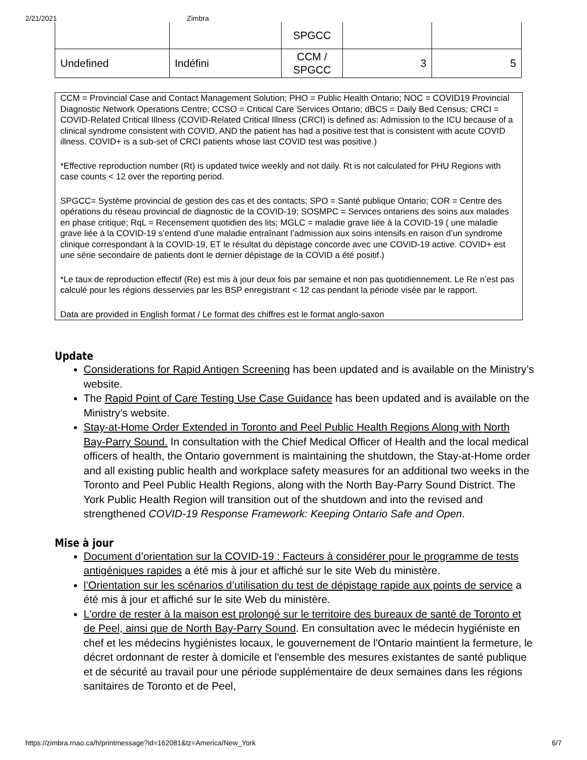2/21/2021 Zimbra
| | | SPGCC | | |
| Undefined | Indéfini | CCM / SPGCC | 3 | 5 |
CCM = Provincial Case and Contact Management Solution; PHO = Public Health Ontario; NOC = COVID19 Provincial Diagnostic Network Operations Centre; CCSO = Critical Care Services Ontario; dBCS = Daily Bed Census; CRCI = COVID-Related Critical Illness (COVID-Related Critical Illness (CRCI) is defined as: Admission to the ICU because of a clinical syndrome consistent with COVID, AND the patient has had a positive test that is consistent with acute COVID illness. COVID+ is a sub-set of CRCI patients whose last COVID test was positive.)
*Effective reproduction number (Rt) is updated twice weekly and not daily. Rt is not calculated for PHU Regions with case counts < 12 over the reporting period.
SPGCC= Système provincial de gestion des cas et des contacts; SPO = Santé publique Ontario; COR = Centre des opérations du réseau provincial de diagnostic de la COVID-19; SOSMPC = Services ontariens des soins aux malades en phase critique; RqL = Recensement quotidien des lits; MGLC = maladie grave liée à la COVID-19 ( une maladie grave liée à la COVID-19 s’entend d’une maladie entraînant l’admission aux soins intensifs en raison d’un syndrome clinique correspondant à la COVID-19, ET le résultat du dépistage concorde avec une COVID-19 active. COVID+ est une série secondaire de patients dont le dernier dépistage de la COVID a été positif.)
*Le taux de reproduction effectif (Re) est mis à jour deux fois par semaine et non pas quotidiennement. Le Re n’est pas calculé pour les régions desservies par les BSP enregistrant < 12 cas pendant la période visée par le rapport.
Data are provided in English format / Le format des chiffres est le format anglo-saxon
Update
Considerations for Rapid Antigen Screening has been updated and is available on the Ministry’s website.
The Rapid Point of Care Testing Use Case Guidance has been updated and is available on the Ministry’s website.
Stay-at-Home Order Extended in Toronto and Peel Public Health Regions Along with North Bay-Parry Sound. In consultation with the Chief Medical Officer of Health and the local medical officers of health, the Ontario government is maintaining the shutdown, the Stay-at-Home order and all existing public health and workplace safety measures for an additional two weeks in the Toronto and Peel Public Health Regions, along with the North Bay-Parry Sound District. The York Public Health Region will transition out of the shutdown and into the revised and strengthened COVID-19 Response Framework: Keeping Ontario Safe and Open.
Mise à jour
Document d’orientation sur la COVID-19 : Facteurs à considérer pour le programme de tests antigéniques rapides a été mis à jour et affiché sur le site Web du ministère.
l’Orientation sur les scénarios d’utilisation du test de dépistage rapide aux points de service a été mis à jour et affiché sur le site Web du ministère.
L'ordre de rester à la maison est prolongé sur le territoire des bureaux de santé de Toronto et de Peel, ainsi que de North Bay-Parry Sound. En consultation avec le médecin hygiéniste en chef et les médecins hygiénistes locaux, le gouvernement de l'Ontario maintient la fermeture, le décret ordonnant de rester à domicile et l'ensemble des mesures existantes de santé publique et de sécurité au travail pour une période supplémentaire de deux semaines dans les régions sanitaires de Toronto et de Peel,
https://zimbra.rnao.ca/h/printmessage?id=162081&tz=America/New_York 6/7